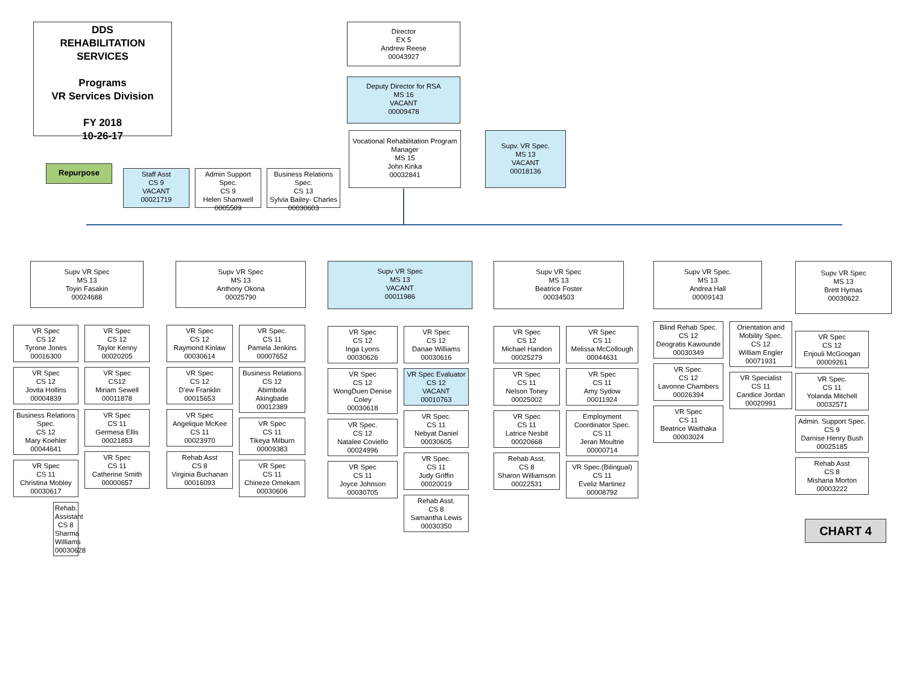DDS
REHABILITATION
SERVICES
Programs
VR Services Division
FY 2018
10-26-17
Director
EX 5
Andrew Reese
00043927
Deputy Director for RSA
MS 16
VACANT
00009478
Repurpose
Staff Asst
CS 9
VACANT
00021719
Admin Support Spec.
CS 9
Helen Shamwell
0005509
Business Relations Spec.
CS 13
Sylvia Bailey- Charles
00030603
Vocational Rehabilitation Program Manager
MS 15
John Kirika
00032841
Supv. VR Spec.
MS 13
VACANT
00018136
Supv VR Spec
MS 13
Toyin Fasakin
00024688
VR Spec
CS 12
Tyrone Jones
00016300
VR Spec
CS 12
Jovita Hollins
00004839
Business Relations Spec.
CS 12
Mary Koehler
00044641
VR Spec
CS 11
Christina Mobley
00030617
Rehab. Assistant
CS 8
Sharma Williams
00030628
VR Spec
CS 12
Taylor Kenny
00020205
VR Spec
CS12
Miriam Sewell
00011878
VR Spec
CS 11
Germesa Ellis
00021853
VR Spec
CS 11
Catherine Smith
00000657
Supv VR Spec
MS 13
Anthony Okona
00025790
VR Spec
CS 12
Raymond Kinlaw
00030614
VR Spec
CS 12
D'ew Franklin
00015653
VR Spec
Angelique McKee
CS 11
00023970
Rehab Asst
CS 8
Virginia Buchanan
00016093
VR Spec.
CS 11
Pamela Jenkins
00007652
Business Relations
CS 12
Abimbola Akingbade
00012389
VR Spec
CS 11
Tikeya Milburn
00009383
VR Spec
CS 11
Chineze Omekam
00030606
Supv VR Spec
MS 13
VACANT
00011986
VR Spec
CS 12
Inga Lyons
00030626
VR Spec
CS 12
WongDuen Denise Coley
00030618
VR Spec.
CS 12
Natalee Coviello
00024996
VR Spec
CS 11
Joyce Johnson
00030705
VR Spec
CS 12
Danae Williams
00030616
VR Spec Evaluator
CS 12
VACANT
00010763
VR Spec.
CS 11
Nebyat Daniel
00030605
VR Spec.
CS 11
Judy Griffin
00020019
Rehab Asst.
CS 8
Samantha Lewis
00030350
Supv VR Spec
MS 13
Beatrice Foster
00034503
VR Spec
CS 12
Michael Handon
00025279
VR Spec
CS 11
Nelson Toney
00025002
VR Spec
CS 11
Latrice Nesbit
00020668
Rehab Asst.
CS 8
Sharon Williamson
00022531
VR Spec
CS 11
Melissa McCollough
00044631
VR Spec
CS 11
Amy Sydow
00011924
Employment Coordinator Spec.
CS 11
Jeran Moultrie
00000714
VR Spec.(Bilingual)
CS 11
Eveliz Martinez
00008792
Supv VR Spec.
MS 13
Andrea Hall
00009143
Blind Rehab Spec.
CS 12
Deogratis Kawounde
00030349
VR Spec.
CS 12
Lavonne Chambers
00026394
VR Spec
CS 11
Beatrice Waithaka
00003024
Orientation and Mobility Spec.
CS 12
William Engler
00071931
VR Specialist
CS 11
Candice Jordan
00020991
Supv VR Spec
MS 13
Brett Hymas
00030622
VR Spec
CS 12
Enjouli McGoogan
00009261
VR Spec.
CS 11
Yolanda Mitchell
00032571
Admin. Support Spec.
CS 9
Darnise Henry Bush
00025185
Rehab Asst
CS 8
Mishana Morton
00003222
CHART 4